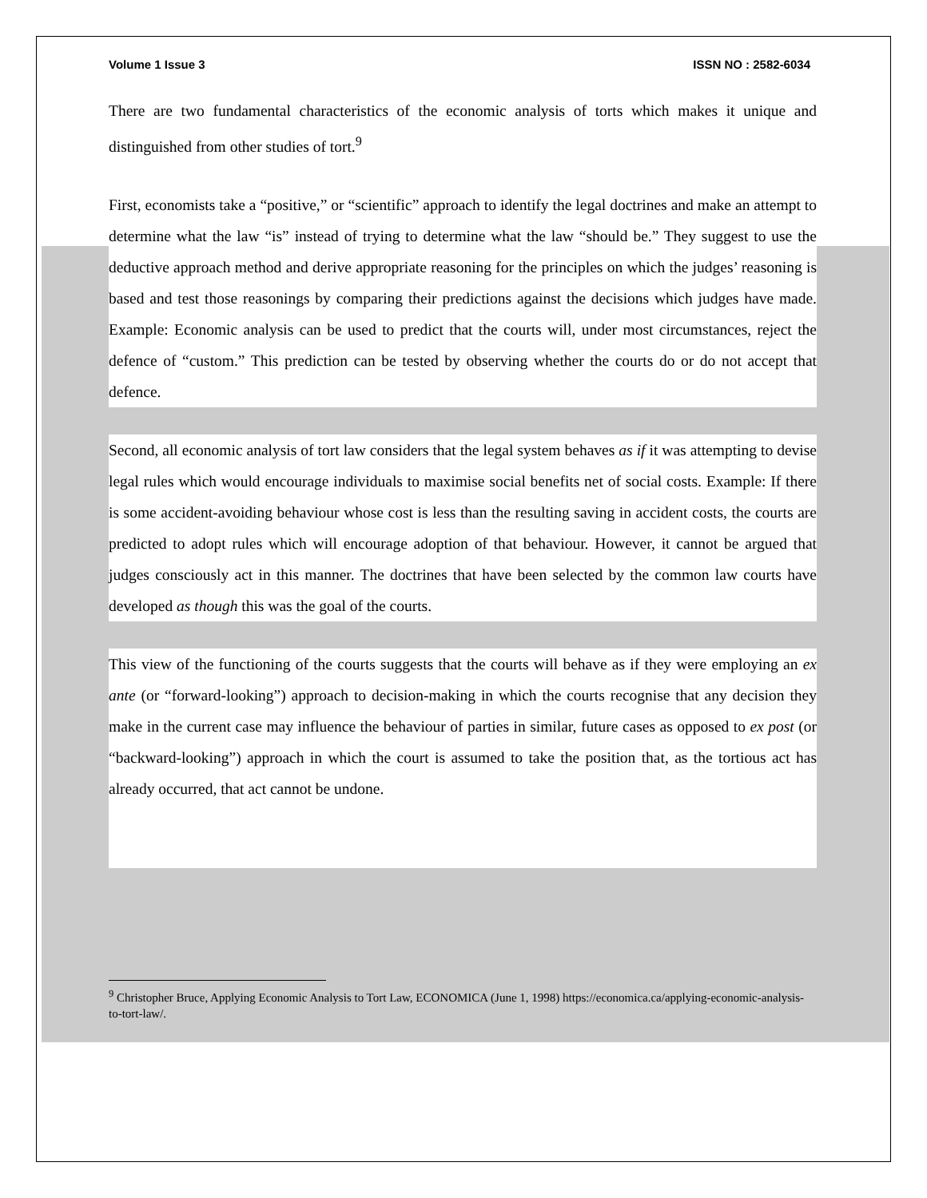Volume 1 Issue 3 ISSN NO : 2582-6034
There are two fundamental characteristics of the economic analysis of torts which makes it unique and distinguished from other studies of tort.<sup>9</sup>
First, economists take a “positive,” or “scientific” approach to identify the legal doctrines and make an attempt to determine what the law “is” instead of trying to determine what the law “should be.” They suggest to use the deductive approach method and derive appropriate reasoning for the principles on which the judges’ reasoning is based and test those reasonings by comparing their predictions against the decisions which judges have made. Example: Economic analysis can be used to predict that the courts will, under most circumstances, reject the defence of “custom.” This prediction can be tested by observing whether the courts do or do not accept that defence.
Second, all economic analysis of tort law considers that the legal system behaves as if it was attempting to devise legal rules which would encourage individuals to maximise social benefits net of social costs. Example: If there is some accident-avoiding behaviour whose cost is less than the resulting saving in accident costs, the courts are predicted to adopt rules which will encourage adoption of that behaviour. However, it cannot be argued that judges consciously act in this manner. The doctrines that have been selected by the common law courts have developed as though this was the goal of the courts.
This view of the functioning of the courts suggests that the courts will behave as if they were employing an ex ante (or “forward-looking”) approach to decision-making in which the courts recognise that any decision they make in the current case may influence the behaviour of parties in similar, future cases as opposed to ex post (or “backward-looking”) approach in which the court is assumed to take the position that, as the tortious act has already occurred, that act cannot be undone.
<sup>9</sup> Christopher Bruce, Applying Economic Analysis to Tort Law, ECONOMICA (June 1, 1998) https://economica.ca/applying-economic-analysis-to-tort-law/.